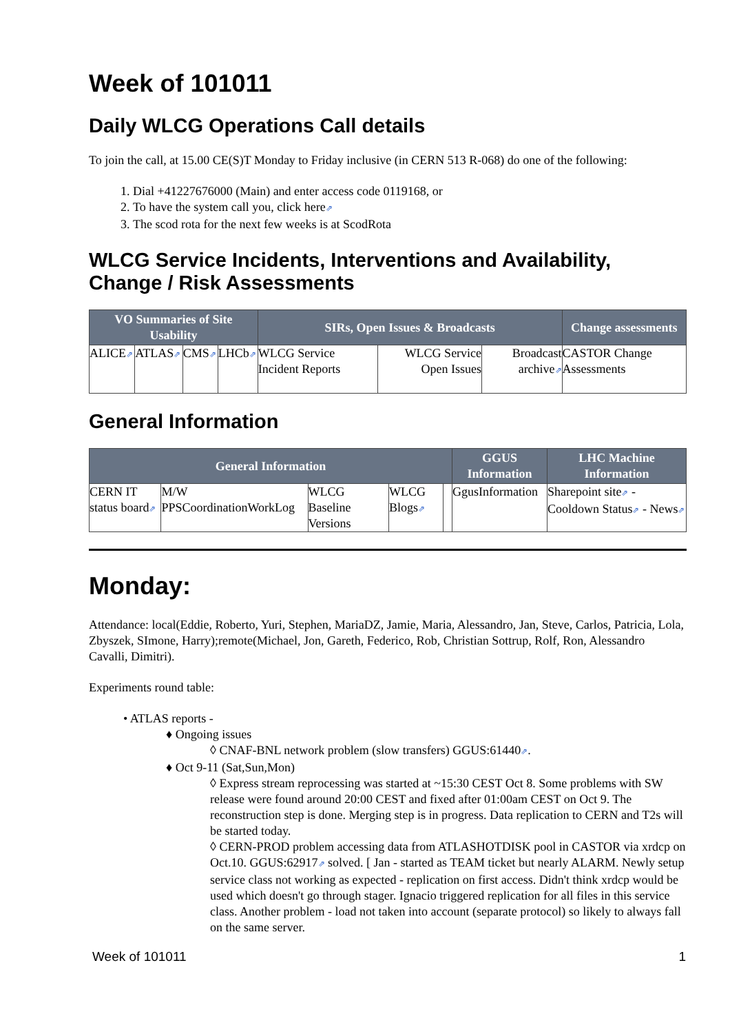Week of 101011
Daily WLCG Operations Call details
To join the call, at 15.00 CE(S)T Monday to Friday inclusive (in CERN 513 R-068) do one of the following:
1. Dial +41227676000 (Main) and enter access code 0119168, or
2. To have the system call you, click here⇗
3. The scod rota for the next few weeks is at ScodRota
WLCG Service Incidents, Interventions and Availability, Change / Risk Assessments
| VO Summaries of Site Usability | | | | SIRs, Open Issues & Broadcasts | | | Change assessments |
| --- | --- | --- | --- | --- | --- | --- | --- |
| ALICE ⇗ | ATLAS ⇗ | CMS ⇗ | LHCb ⇗ | WLCG Service Incident Reports | WLCG Service Open Issues | Broadcast archive ⇗ | CASTOR Change Assessments |
General Information
| General Information | | | | | GGUS Information | LHC Machine Information |
| --- | --- | --- | --- | --- | --- | --- |
| CERN IT status board ⇗ | M/W PPSCoordinationWorkLog | WLCG Baseline Versions | WLCG Blogs ⇗ | | GgusInformation | Sharepoint site ⇗ - Cooldown Status ⇗ - News ⇗ |
Monday:
Attendance: local(Eddie, Roberto, Yuri, Stephen, MariaDZ, Jamie, Maria, Alessandro, Jan, Steve, Carlos, Patricia, Lola, Zbyszek, SImone, Harry);remote(Michael, Jon, Gareth, Federico, Rob, Christian Sottrup, Rolf, Ron, Alessandro Cavalli, Dimitri).
Experiments round table:
• ATLAS reports -
♦ Ongoing issues
◊ CNAF-BNL network problem (slow transfers) GGUS:61440⇗.
♦ Oct 9-11 (Sat,Sun,Mon)
◊ Express stream reprocessing was started at ~15:30 CEST Oct 8. Some problems with SW release were found around 20:00 CEST and fixed after 01:00am CEST on Oct 9. The reconstruction step is done. Merging step is in progress. Data replication to CERN and T2s will be started today.
◊ CERN-PROD problem accessing data from ATLASHOTDISK pool in CASTOR via xrdcp on Oct.10. GGUS:62917⇗ solved. [ Jan - started as TEAM ticket but nearly ALARM. Newly setup service class not working as expected - replication on first access. Didn't think xrdcp would be used which doesn't go through stager. Ignacio triggered replication for all files in this service class. Another problem - load not taken into account (separate protocol) so likely to always fall on the same server.
Week of 101011 1